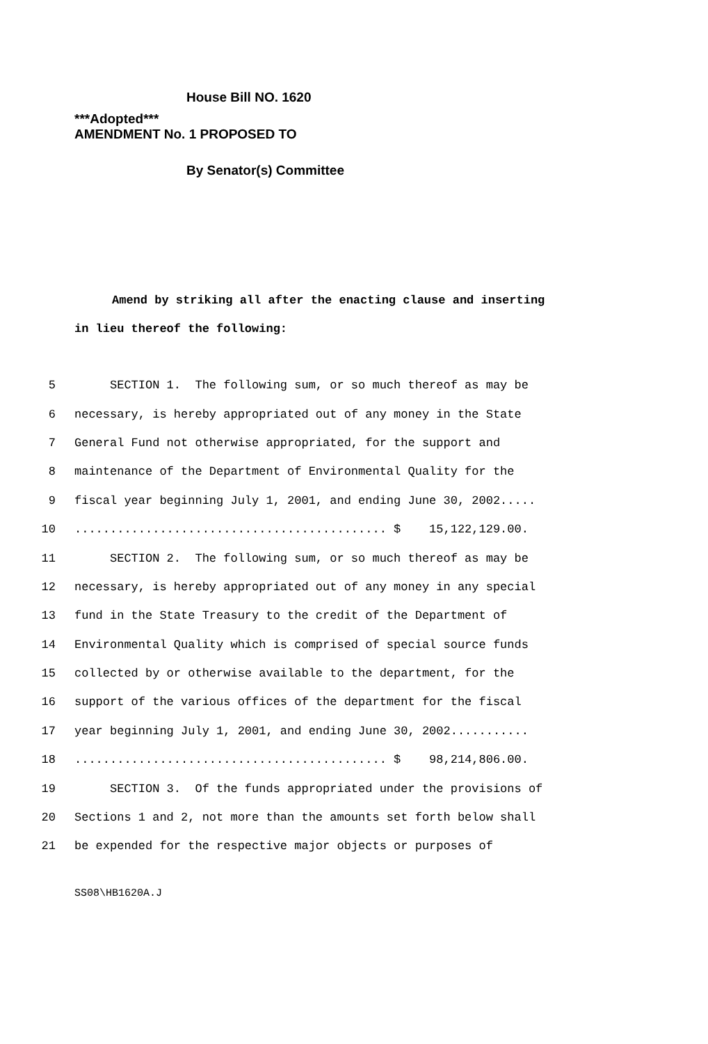***Adopted***
AMENDMENT No. 1 PROPOSED TO
House Bill NO. 1620
By Senator(s) Committee
Amend by striking all after the enacting clause and inserting
in lieu thereof the following:
5 SECTION 1. The following sum, or so much thereof as may be
6 necessary, is hereby appropriated out of any money in the State
7 General Fund not otherwise appropriated, for the support and
8 maintenance of the Department of Environmental Quality for the
9 fiscal year beginning July 1, 2001, and ending June 30, 2002.....
10............................................ $ 15,122,129.00.
11 SECTION 2. The following sum, or so much thereof as may be
12 necessary, is hereby appropriated out of any money in any special
13 fund in the State Treasury to the credit of the Department of
14 Environmental Quality which is comprised of special source funds
15 collected by or otherwise available to the department, for the
16 support of the various offices of the department for the fiscal
17 year beginning July 1, 2001, and ending June 30, 2002...........
18............................................ $ 98,214,806.00.
19 SECTION 3. Of the funds appropriated under the provisions of
20 Sections 1 and 2, not more than the amounts set forth below shall
21 be expended for the respective major objects or purposes of
SS08\HB1620A.J